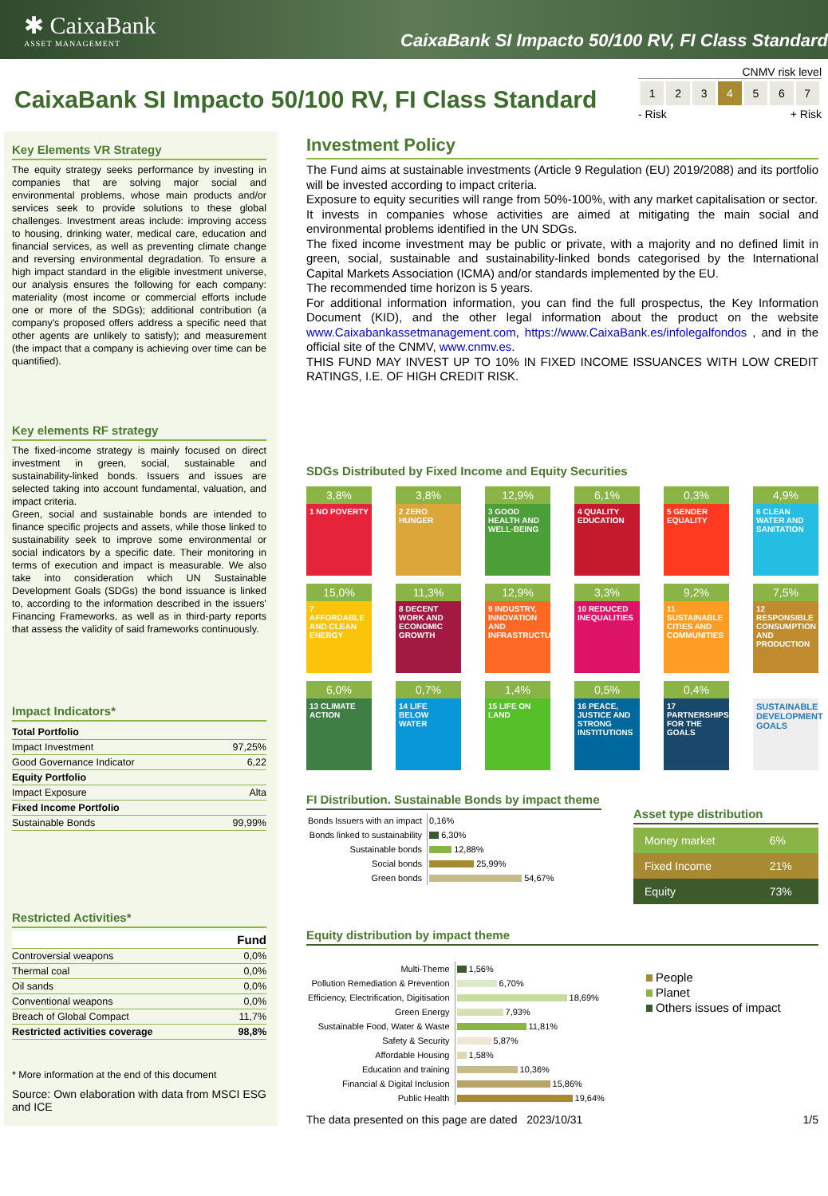✱ CaixaBank
ASSET MANAGEMENT
CaixaBank SI Impacto 50/100 RV, FI Class Standard
CaixaBank SI Impacto 50/100 RV, FI Class Standard
CNMV risk level
| 1 | 2 | 3 | 4 | 5 | 6 | 7 |
- Risk + Risk
Key Elements VR Strategy
The equity strategy seeks performance by investing in companies that are solving major social and environmental problems, whose main products and/or services seek to provide solutions to these global challenges. Investment areas include: improving access to housing, drinking water, medical care, education and financial services, as well as preventing climate change and reversing environmental degradation. To ensure a high impact standard in the eligible investment universe, our analysis ensures the following for each company: materiality (most income or commercial efforts include one or more of the SDGs); additional contribution (a company's proposed offers address a specific need that other agents are unlikely to satisfy); and measurement (the impact that a company is achieving over time can be quantified).
Key elements RF strategy
The fixed-income strategy is mainly focused on direct investment in green, social, sustainable and sustainability-linked bonds. Issuers and issues are selected taking into account fundamental, valuation, and impact criteria.
Green, social and sustainable bonds are intended to finance specific projects and assets, while those linked to sustainability seek to improve some environmental or social indicators by a specific date. Their monitoring in terms of execution and impact is measurable. We also take into consideration which UN Sustainable Development Goals (SDGs) the bond issuance is linked to, according to the information described in the issuers' Financing Frameworks, as well as in third-party reports that assess the validity of said frameworks continuously.
Impact Indicators*
| Total Portfolio | |
| Impact Investment | 97,25% |
| Good Governance Indicator | 6,22 |
| Equity Portfolio | |
| Impact Exposure | Alta |
| Fixed Income Portfolio | |
| Sustainable Bonds | 99,99% |
Restricted Activities*
| | Fund |
| Controversial weapons | 0,0% |
| Thermal coal | 0,0% |
| Oil sands | 0,0% |
| Conventional weapons | 0,0% |
| Breach of Global Compact | 11,7% |
| Restricted activities coverage | 98,8% |
* More information at the end of this document
Source: Own elaboration with data from MSCI ESG and ICE
Investment Policy
The Fund aims at sustainable investments (Article 9 Regulation (EU) 2019/2088) and its portfolio will be invested according to impact criteria.
Exposure to equity securities will range from 50%-100%, with any market capitalisation or sector.
It invests in companies whose activities are aimed at mitigating the main social and environmental problems identified in the UN SDGs.
The fixed income investment may be public or private, with a majority and no defined limit in green, social, sustainable and sustainability-linked bonds categorised by the International Capital Markets Association (ICMA) and/or standards implemented by the EU.
The recommended time horizon is 5 years.
For additional information information, you can find the full prospectus, the Key Information Document (KID), and the other legal information about the product on the website www.Caixabankassetmanagement.com, https://www.CaixaBank.es/infolegalfondos , and in the official site of the CNMV, www.cnmv.es.
THIS FUND MAY INVEST UP TO 10% IN FIXED INCOME ISSUANCES WITH LOW CREDIT RATINGS, I.E. OF HIGH CREDIT RISK.
SDGs Distributed by Fixed Income and Equity Securities
3,8%
1 NO POVERTY
3,8%
2 ZERO HUNGER
12,9%
3 GOOD HEALTH AND WELL-BEING
6,1%
4 QUALITY EDUCATION
0,3%
5 GENDER EQUALITY
4,9%
6 CLEAN WATER AND SANITATION
15,0%
7 AFFORDABLE AND CLEAN ENERGY
11,3%
8 DECENT WORK AND ECONOMIC GROWTH
12,9%
9 INDUSTRY, INNOVATION AND INFRASTRUCTURE
3,3%
10 REDUCED INEQUALITIES
9,2%
11 SUSTAINABLE CITIES AND COMMUNITIES
7,5%
12 RESPONSIBLE CONSUMPTION AND PRODUCTION
6,0%
13 CLIMATE ACTION
0,7%
14 LIFE BELOW WATER
1,4%
15 LIFE ON LAND
0,5%
16 PEACE, JUSTICE AND STRONG INSTITUTIONS
0,4%
17 PARTNERSHIPS FOR THE GOALS
SUSTAINABLE DEVELOPMENT GOALS
FI Distribution. Sustainable Bonds by impact theme
| Bonds Issuers with an impact | 0,16% |
| Bonds linked to sustainability | 6,30% |
| Sustainable bonds | 12,88% |
| Social bonds | 25,99% |
| Green bonds | 54,67% |
Asset type distribution
| Money market | 6% |
| Fixed Income | 21% |
| Equity | 73% |
Equity distribution by impact theme
| Multi-Theme | 1,56% |
| Pollution Remediation & Prevention | 6,70% |
| Efficiency, Electrification, Digitisation | 18,69% |
| Green Energy | 7,93% |
| Sustainable Food, Water & Waste | 11,81% |
| Safety & Security | 5,87% |
| Affordable Housing | 1,58% |
| Education and training | 10,36% |
| Financial & Digital Inclusion | 15,86% |
| Public Health | 19,64% |
People
Planet
Others issues of impact
The data presented on this page are dated 2023/10/31 1/5